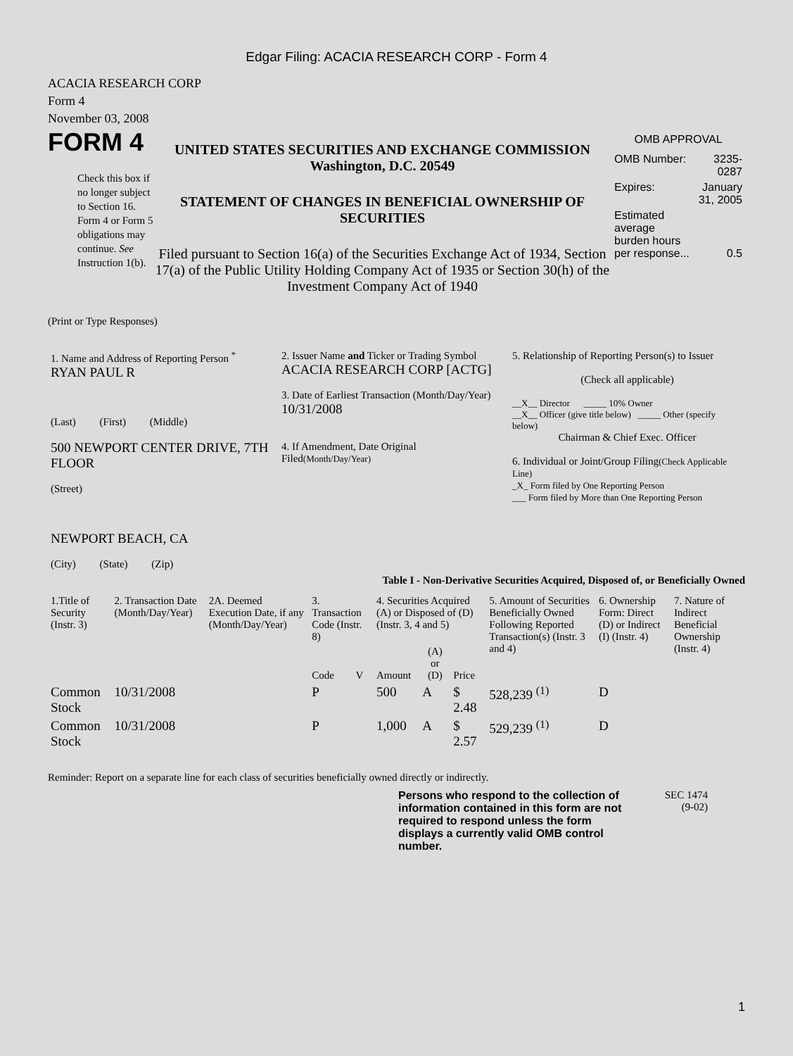Edgar Filing: ACACIA RESEARCH CORP - Form 4
ACACIA RESEARCH CORP
Form 4
November 03, 2008
FORM 4
Check this box if no longer subject to Section 16. Form 4 or Form 5 obligations may continue. See Instruction 1(b).
UNITED STATES SECURITIES AND EXCHANGE COMMISSION
Washington, D.C. 20549
STATEMENT OF CHANGES IN BENEFICIAL OWNERSHIP OF SECURITIES
Filed pursuant to Section 16(a) of the Securities Exchange Act of 1934, Section 17(a) of the Public Utility Holding Company Act of 1935 or Section 30(h) of the Investment Company Act of 1940
OMB APPROVAL
| OMB Number: | 3235-0287 |
| Expires: | January 31, 2005 |
| Estimated average burden hours per response... | 0.5 |
(Print or Type Responses)
| 1. Name and Address of Reporting Person <sup>*</sup> RYAN PAUL R (Last) (First) (Middle) 500 NEWPORT CENTER DRIVE, 7TH FLOOR (Street) NEWPORT BEACH, CA (City) (State) (Zip) | 2. Issuer Name and Ticker or Trading Symbol ACACIA RESEARCH CORP [ACTG] 3. Date of Earliest Transaction (Month/Day/Year) 10/31/2008 4. If Amendment, Date Original Filed (Month/Day/Year) | 5. Relationship of Reporting Person(s) to Issuer (Check all applicable) __X__ Director _____ 10% Owner __X__ Officer (give title below) _____ Other (specify below) Chairman & Chief Exec. Officer 6. Individual or Joint/Group Filing (Check Applicable Line) _X_ Form filed by One Reporting Person ___ Form filed by More than One Reporting Person |
Table I - Non-Derivative Securities Acquired, Disposed of, or Beneficially Owned
| 1.Title of Security (Instr. 3) | 2. Transaction Date (Month/Day/Year) | 2A. Deemed Execution Date, if any (Month/Day/Year) | 3. Transaction Code (Instr. 8) | | 4. Securities Acquired (A) or Disposed of (D) (Instr. 3, 4 and 5) | | | 5. Amount of Securities Beneficially Owned Following Reported Transaction(s) (Instr. 3 and 4) | 6. Ownership Form: Direct (D) or Indirect (I) (Instr. 4) | 7. Nature of Indirect Beneficial Ownership (Instr. 4) |
| --- | --- | --- | --- | --- | --- | --- | --- | --- | --- | --- |
| | | | Code | V | Amount | (A) or (D) | Price | | | |
| Common Stock | 10/31/2008 | | P | | 500 | A | $ 2.48 | 528,239 <sup>(1)</sup> | D | |
| Common Stock | 10/31/2008 | | P | | 1,000 | A | $ 2.57 | 529,239 <sup>(1)</sup> | D | |
Reminder: Report on a separate line for each class of securities beneficially owned directly or indirectly.
Persons who respond to the collection of information contained in this form are not required to respond unless the form displays a currently valid OMB control number.
SEC 1474
(9-02)
1